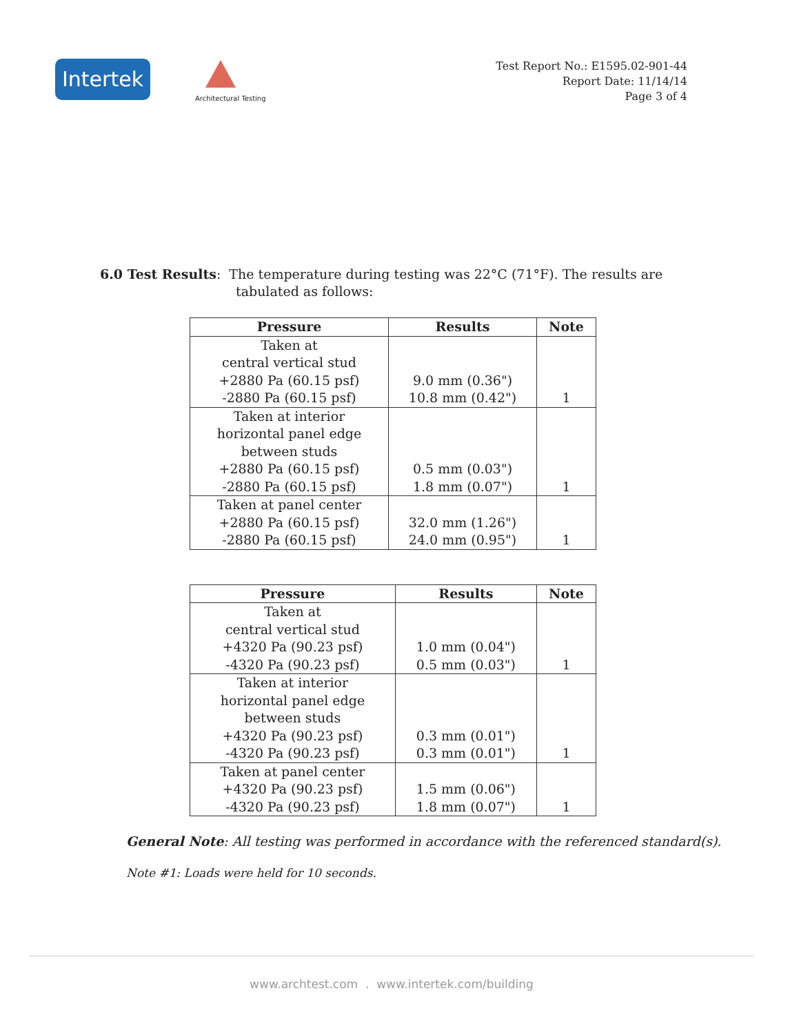Intertek
Architectural Testing
Test Report No.: E1595.02-901-44
Report Date: 11/14/14
Page 3 of 4
6.0 Test Results: The temperature during testing was 22°C (71°F). The results are
tabulated as follows:
| Pressure | Results | Note |
| --- | --- | --- |
| Taken at central vertical stud +2880 Pa (60.15 psf) -2880 Pa (60.15 psf) | 9.0 mm (0.36") 10.8 mm (0.42") | 1 |
| Taken at interior horizontal panel edge between studs +2880 Pa (60.15 psf) -2880 Pa (60.15 psf) | 0.5 mm (0.03") 1.8 mm (0.07") | 1 |
| Taken at panel center +2880 Pa (60.15 psf) -2880 Pa (60.15 psf) | 32.0 mm (1.26") 24.0 mm (0.95") | 1 |
| Pressure | Results | Note |
| --- | --- | --- |
| Taken at central vertical stud +4320 Pa (90.23 psf) -4320 Pa (90.23 psf) | 1.0 mm (0.04") 0.5 mm (0.03") | 1 |
| Taken at interior horizontal panel edge between studs +4320 Pa (90.23 psf) -4320 Pa (90.23 psf) | 0.3 mm (0.01") 0.3 mm (0.01") | 1 |
| Taken at panel center +4320 Pa (90.23 psf) -4320 Pa (90.23 psf) | 1.5 mm (0.06") 1.8 mm (0.07") | 1 |
General Note: All testing was performed in accordance with the referenced standard(s).
Note #1: Loads were held for 10 seconds.
www.archtest.com . www.intertek.com/building